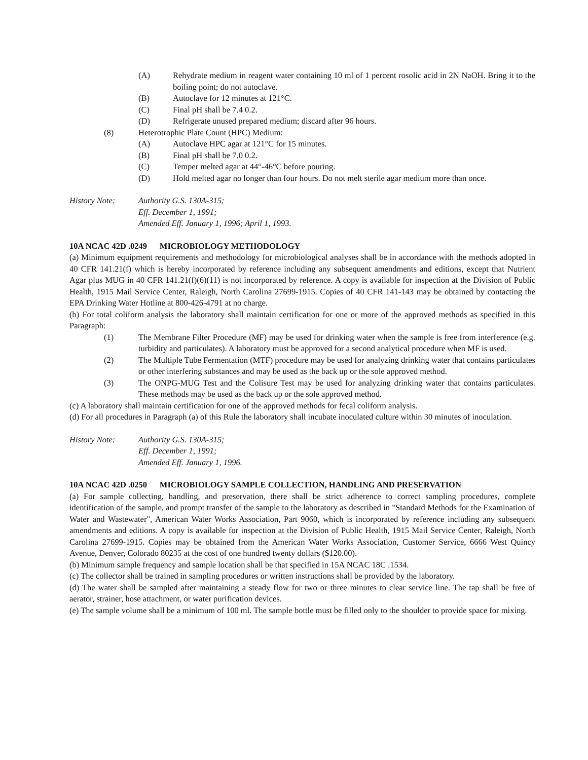(A) Rehydrate medium in reagent water containing 10 ml of 1 percent rosolic acid in 2N NaOH. Bring it to the boiling point; do not autoclave.
(B) Autoclave for 12 minutes at 121°C.
(C) Final pH shall be 7.4 0.2.
(D) Refrigerate unused prepared medium; discard after 96 hours.
(8) Heterotrophic Plate Count (HPC) Medium:
(A) Autoclave HPC agar at 121°C for 15 minutes.
(B) Final pH shall be 7.0 0.2.
(C) Temper melted agar at 44°-46°C before pouring.
(D) Hold melted agar no longer than four hours. Do not melt sterile agar medium more than once.
History Note: Authority G.S. 130A-315;
Eff. December 1, 1991;
Amended Eff. January 1, 1996; April 1, 1993.
10A NCAC 42D .0249 MICROBIOLOGY METHODOLOGY
(a) Minimum equipment requirements and methodology for microbiological analyses shall be in accordance with the methods adopted in 40 CFR 141.21(f) which is hereby incorporated by reference including any subsequent amendments and editions, except that Nutrient Agar plus MUG in 40 CFR 141.21(f)(6)(11) is not incorporated by reference. A copy is available for inspection at the Division of Public Health, 1915 Mail Service Center, Raleigh, North Carolina 27699-1915. Copies of 40 CFR 141-143 may be obtained by contacting the EPA Drinking Water Hotline at 800-426-4791 at no charge.
(b) For total coliform analysis the laboratory shall maintain certification for one or more of the approved methods as specified in this Paragraph:
(1) The Membrane Filter Procedure (MF) may be used for drinking water when the sample is free from interference (e.g. turbidity and particulates). A laboratory must be approved for a second analytical procedure when MF is used.
(2) The Multiple Tube Fermentation (MTF) procedure may be used for analyzing drinking water that contains particulates or other interfering substances and may be used as the back up or the sole approved method.
(3) The ONPG-MUG Test and the Colisure Test may be used for analyzing drinking water that contains particulates. These methods may be used as the back up or the sole approved method.
(c) A laboratory shall maintain certification for one of the approved methods for fecal coliform analysis.
(d) For all procedures in Paragraph (a) of this Rule the laboratory shall incubate inoculated culture within 30 minutes of inoculation.
History Note: Authority G.S. 130A-315;
Eff. December 1, 1991;
Amended Eff. January 1, 1996.
10A NCAC 42D .0250 MICROBIOLOGY SAMPLE COLLECTION, HANDLING AND PRESERVATION
(a) For sample collecting, handling, and preservation, there shall be strict adherence to correct sampling procedures, complete identification of the sample, and prompt transfer of the sample to the laboratory as described in "Standard Methods for the Examination of Water and Wastewater", American Water Works Association, Part 9060, which is incorporated by reference including any subsequent amendments and editions. A copy is available for inspection at the Division of Public Health, 1915 Mail Service Center, Raleigh, North Carolina 27699-1915. Copies may be obtained from the American Water Works Association, Customer Service, 6666 West Quincy Avenue, Denver, Colorado 80235 at the cost of one hundred twenty dollars ($120.00).
(b) Minimum sample frequency and sample location shall be that specified in 15A NCAC 18C .1534.
(c) The collector shall be trained in sampling procedures or written instructions shall be provided by the laboratory.
(d) The water shall be sampled after maintaining a steady flow for two or three minutes to clear service line. The tap shall be free of aerator, strainer, hose attachment, or water purification devices.
(e) The sample volume shall be a minimum of 100 ml. The sample bottle must be filled only to the shoulder to provide space for mixing.